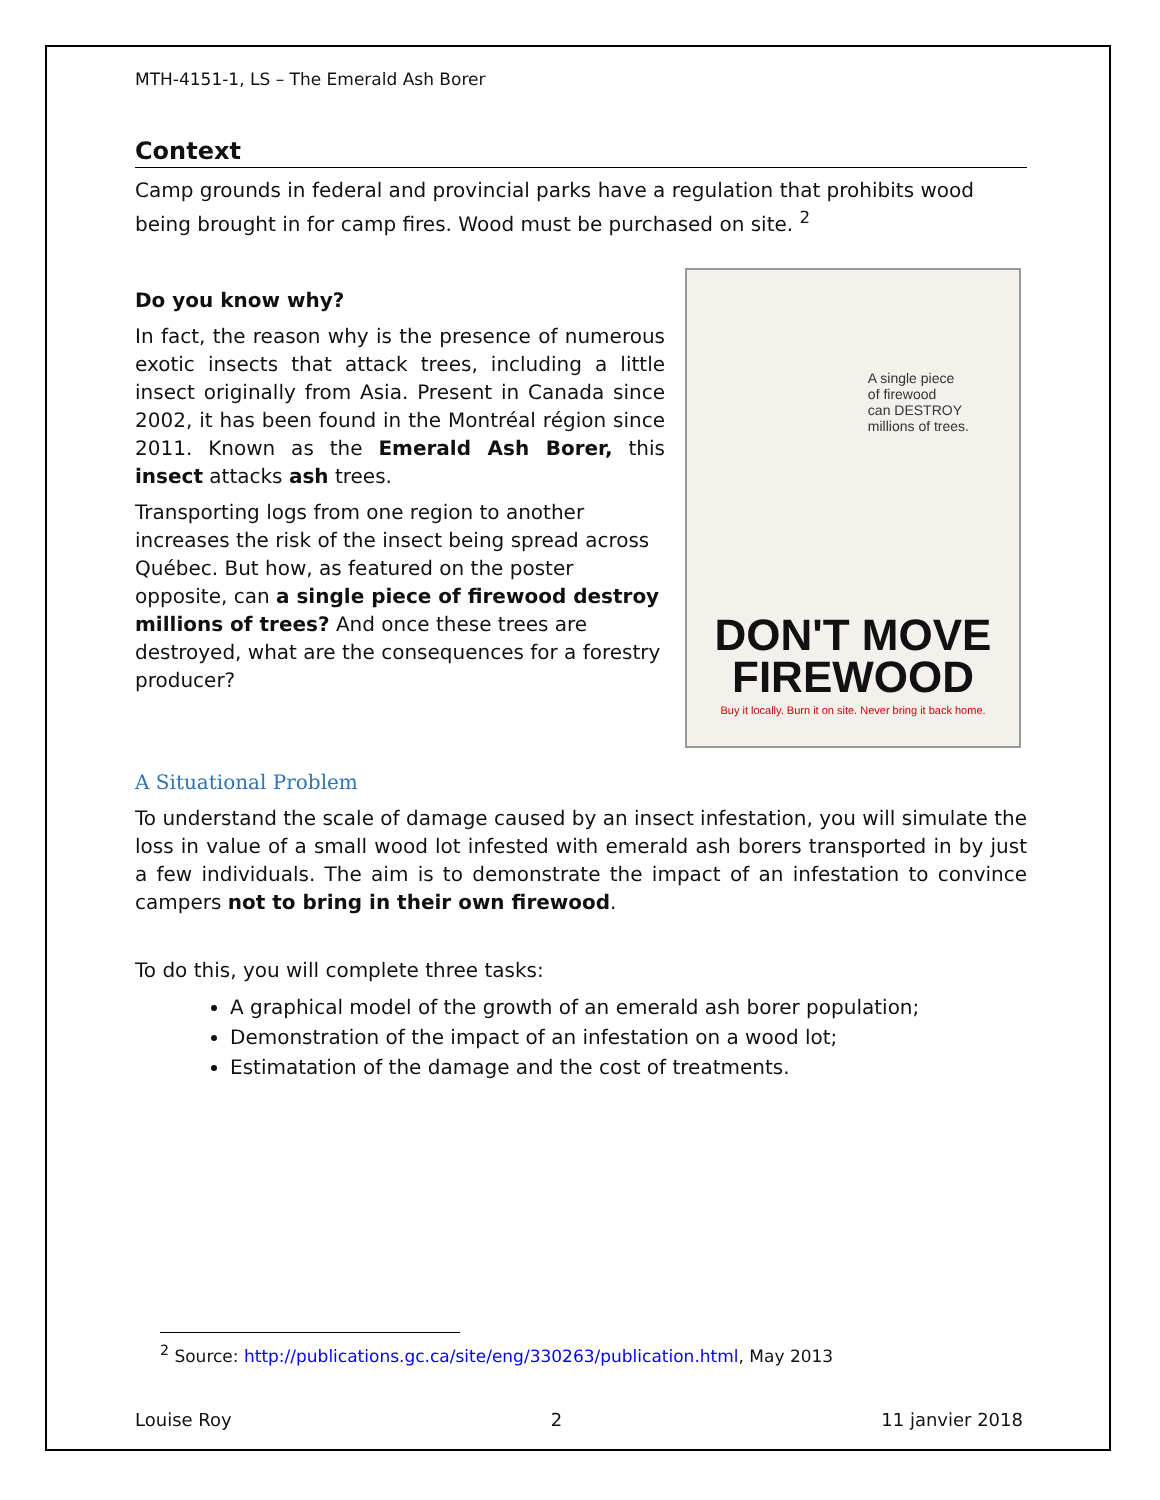MTH-4151-1, LS – The Emerald Ash Borer
Context
Camp grounds in federal and provincial parks have a regulation that prohibits wood being brought in for camp fires. Wood must be purchased on site. <sup>2</sup>
Do you know why?
In fact, the reason why is the presence of numerous exotic insects that attack trees, including a little insect originally from Asia. Present in Canada since 2002, it has been found in the Montréal région since 2011. Known as the Emerald Ash Borer, this insect attacks ash trees.
Transporting logs from one region to another increases the risk of the insect being spread across Québec. But how, as featured on the poster opposite, can a single piece of firewood destroy millions of trees? And once these trees are destroyed, what are the consequences for a forestry producer?
A single piece
of firewood
can DESTROY
millions of trees.
DON'T MOVE
FIREWOOD
Buy it locally. Burn it on site. Never bring it back home.
A Situational Problem
To understand the scale of damage caused by an insect infestation, you will simulate the loss in value of a small wood lot infested with emerald ash borers transported in by just a few individuals. The aim is to demonstrate the impact of an infestation to convince campers not to bring in their own firewood.
To do this, you will complete three tasks:
A graphical model of the growth of an emerald ash borer population;
Demonstration of the impact of an infestation on a wood lot;
Estimatation of the damage and the cost of treatments.
<sup>2</sup> Source: http://publications.gc.ca/site/eng/330263/publication.html, May 2013
Louise Roy 2 11 janvier 2018